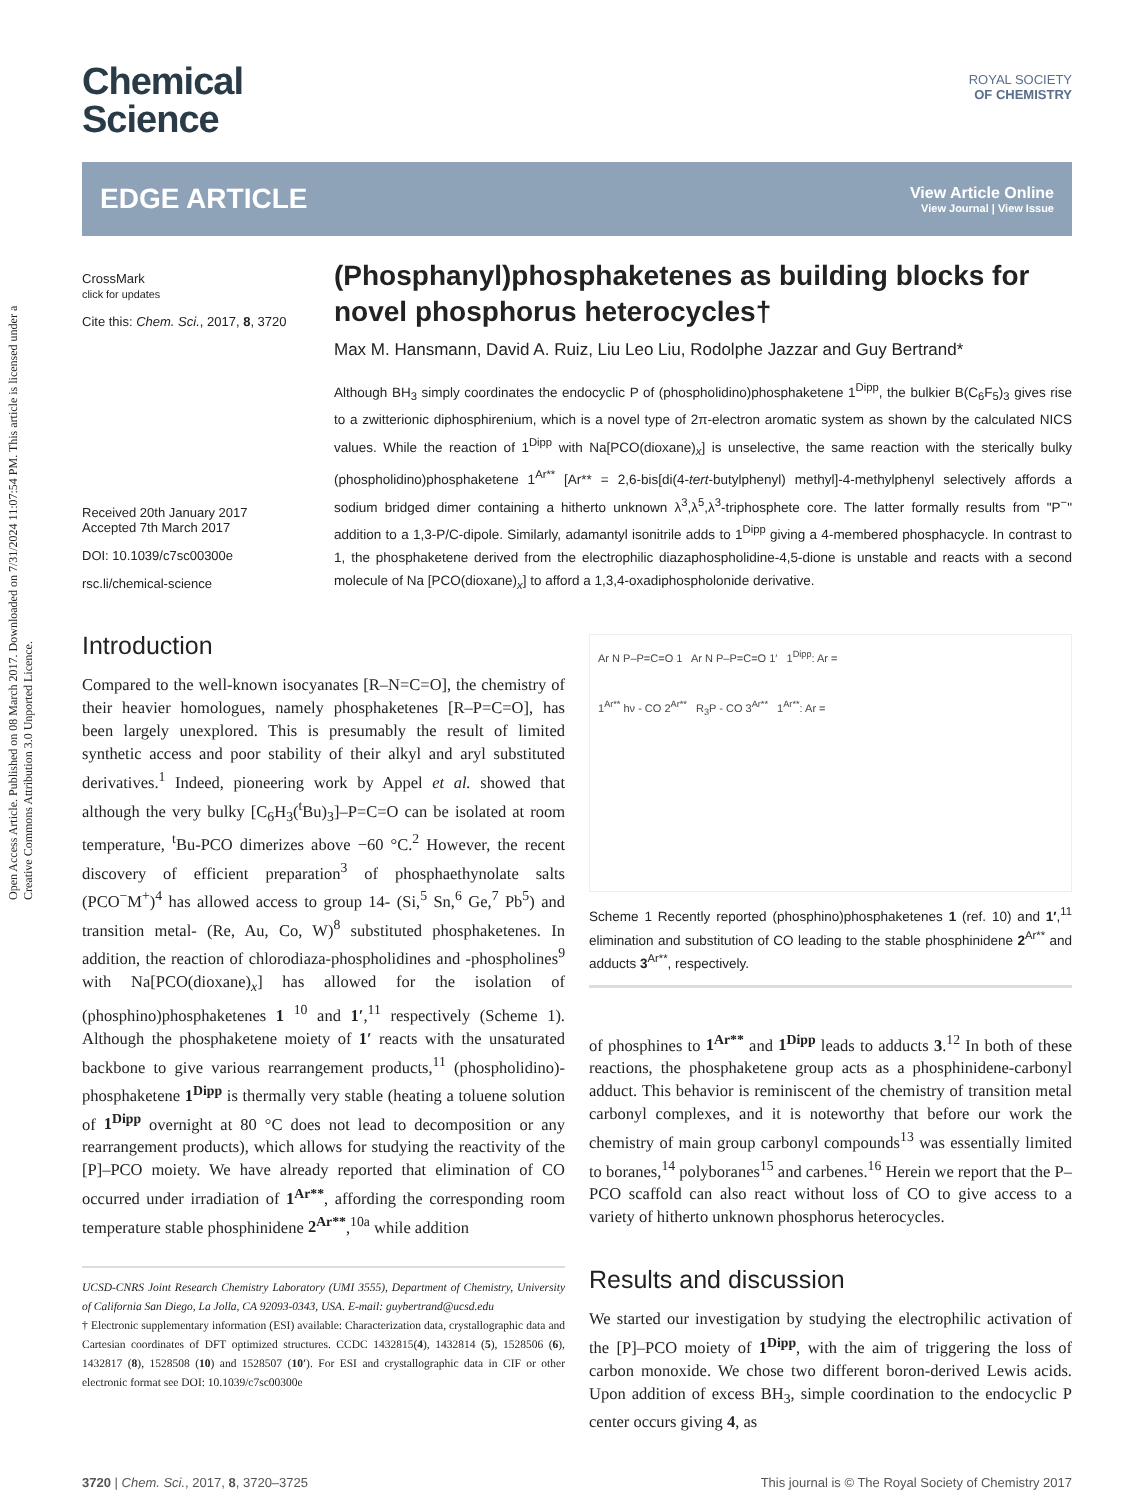Open Access Article. Published on 08 March 2017. Downloaded on 7/31/2024 11:07:54 PM. This article is licensed under a Creative Commons Attribution 3.0 Unported Licence.
Chemical
Science
ROYAL SOCIETY
OF CHEMISTRY
EDGE ARTICLE View Article Online
View Journal | View Issue
CrossMark
click for updates
Cite this: Chem. Sci., 2017, 8, 3720
Received 20th January 2017
Accepted 7th March 2017
DOI: 10.1039/c7sc00300e
rsc.li/chemical-science
(Phosphanyl)phosphaketenes as building blocks for novel phosphorus heterocycles†
Max M. Hansmann, David A. Ruiz, Liu Leo Liu, Rodolphe Jazzar and Guy Bertrand*
Although BH<sub>3</sub> simply coordinates the endocyclic P of (phospholidino)phosphaketene 1<sup>Dipp</sup>, the bulkier B(C<sub>6</sub>F<sub>5</sub>)<sub>3</sub> gives rise to a zwitterionic diphosphirenium, which is a novel type of 2π-electron aromatic system as shown by the calculated NICS values. While the reaction of 1<sup>Dipp</sup> with Na[PCO(dioxane)<sub>x</sub>] is unselective, the same reaction with the sterically bulky (phospholidino)phosphaketene 1<sup>Ar**</sup> [Ar** = 2,6-bis[di(4-tert-butylphenyl) methyl]-4-methylphenyl selectively affords a sodium bridged dimer containing a hitherto unknown λ<sup>3</sup>,λ<sup>5</sup>,λ<sup>3</sup>-triphosphete core. The latter formally results from "P<sup>−</sup>" addition to a 1,3-P/C-dipole. Similarly, adamantyl isonitrile adds to 1<sup>Dipp</sup> giving a 4-membered phosphacycle. In contrast to 1, the phosphaketene derived from the electrophilic diazaphospholidine-4,5-dione is unstable and reacts with a second molecule of Na [PCO(dioxane)<sub>x</sub>] to afford a 1,3,4-oxadiphospholonide derivative.
Introduction
Compared to the well-known isocyanates [R–N=C=O], the chemistry of their heavier homologues, namely phosphaketenes [R–P=C=O], has been largely unexplored. This is presumably the result of limited synthetic access and poor stability of their alkyl and aryl substituted derivatives.<sup>1</sup> Indeed, pioneering work by Appel et al. showed that although the very bulky [C<sub>6</sub>H<sub>3</sub>(<sup>t</sup>Bu)<sub>3</sub>]–P=C=O can be isolated at room temperature, <sup>t</sup>Bu-PCO dimerizes above −60 °C.<sup>2</sup> However, the recent discovery of efficient preparation<sup>3</sup> of phosphaethynolate salts (PCO<sup>−</sup>M<sup>+</sup>)<sup>4</sup> has allowed access to group 14- (Si,<sup>5</sup> Sn,<sup>6</sup> Ge,<sup>7</sup> Pb<sup>5</sup>) and transition metal- (Re, Au, Co, W)<sup>8</sup> substituted phosphaketenes. In addition, the reaction of chlorodiaza-phospholidines and -phospholines<sup>9</sup> with Na[PCO(dioxane)<sub>x</sub>] has allowed for the isolation of (phosphino)phosphaketenes 1 <sup>10</sup> and 1′,<sup>11</sup> respectively (Scheme 1). Although the phosphaketene moiety of 1′ reacts with the unsaturated backbone to give various rearrangement products,<sup>11</sup> (phospholidino)-phosphaketene 1<sup>Dipp</sup> is thermally very stable (heating a toluene solution of 1<sup>Dipp</sup> overnight at 80 °C does not lead to decomposition or any rearrangement products), which allows for studying the reactivity of the [P]–PCO moiety. We have already reported that elimination of CO occurred under irradiation of 1<sup>Ar**</sup>, affording the corresponding room temperature stable phosphinidene 2<sup>Ar**</sup>,<sup>10a</sup> while addition
UCSD-CNRS Joint Research Chemistry Laboratory (UMI 3555), Department of Chemistry, University of California San Diego, La Jolla, CA 92093-0343, USA. E-mail: guybertrand@ucsd.edu
† Electronic supplementary information (ESI) available: Characterization data, crystallographic data and Cartesian coordinates of DFT optimized structures. CCDC 1432815(4), 1432814 (5), 1528506 (6), 1432817 (8), 1528508 (10) and 1528507 (10′). For ESI and crystallographic data in CIF or other electronic format see DOI: 10.1039/c7sc00300e
Ar N P–P=C=O 1 Ar N P–P=C=O 1′ 1<sup>Dipp</sup>: Ar =
1<sup>Ar**</sup> hν - CO 2<sup>Ar**</sup> R<sub>3</sub>P - CO 3<sup>Ar**</sup> 1<sup>Ar**</sup>: Ar =
Scheme 1 Recently reported (phosphino)phosphaketenes 1 (ref. 10) and 1′,<sup>11</sup> elimination and substitution of CO leading to the stable phosphinidene 2<sup>Ar**</sup> and adducts 3<sup>Ar**</sup>, respectively.
of phosphines to 1<sup>Ar**</sup> and 1<sup>Dipp</sup> leads to adducts 3.<sup>12</sup> In both of these reactions, the phosphaketene group acts as a phosphinidene-carbonyl adduct. This behavior is reminiscent of the chemistry of transition metal carbonyl complexes, and it is noteworthy that before our work the chemistry of main group carbonyl compounds<sup>13</sup> was essentially limited to boranes,<sup>14</sup> polyboranes<sup>15</sup> and carbenes.<sup>16</sup> Herein we report that the P–PCO scaffold can also react without loss of CO to give access to a variety of hitherto unknown phosphorus heterocycles.
Results and discussion
We started our investigation by studying the electrophilic activation of the [P]–PCO moiety of 1<sup>Dipp</sup>, with the aim of triggering the loss of carbon monoxide. We chose two different boron-derived Lewis acids. Upon addition of excess BH<sub>3</sub>, simple coordination to the endocyclic P center occurs giving 4, as
3720 | Chem. Sci., 2017, 8, 3720–3725 This journal is © The Royal Society of Chemistry 2017